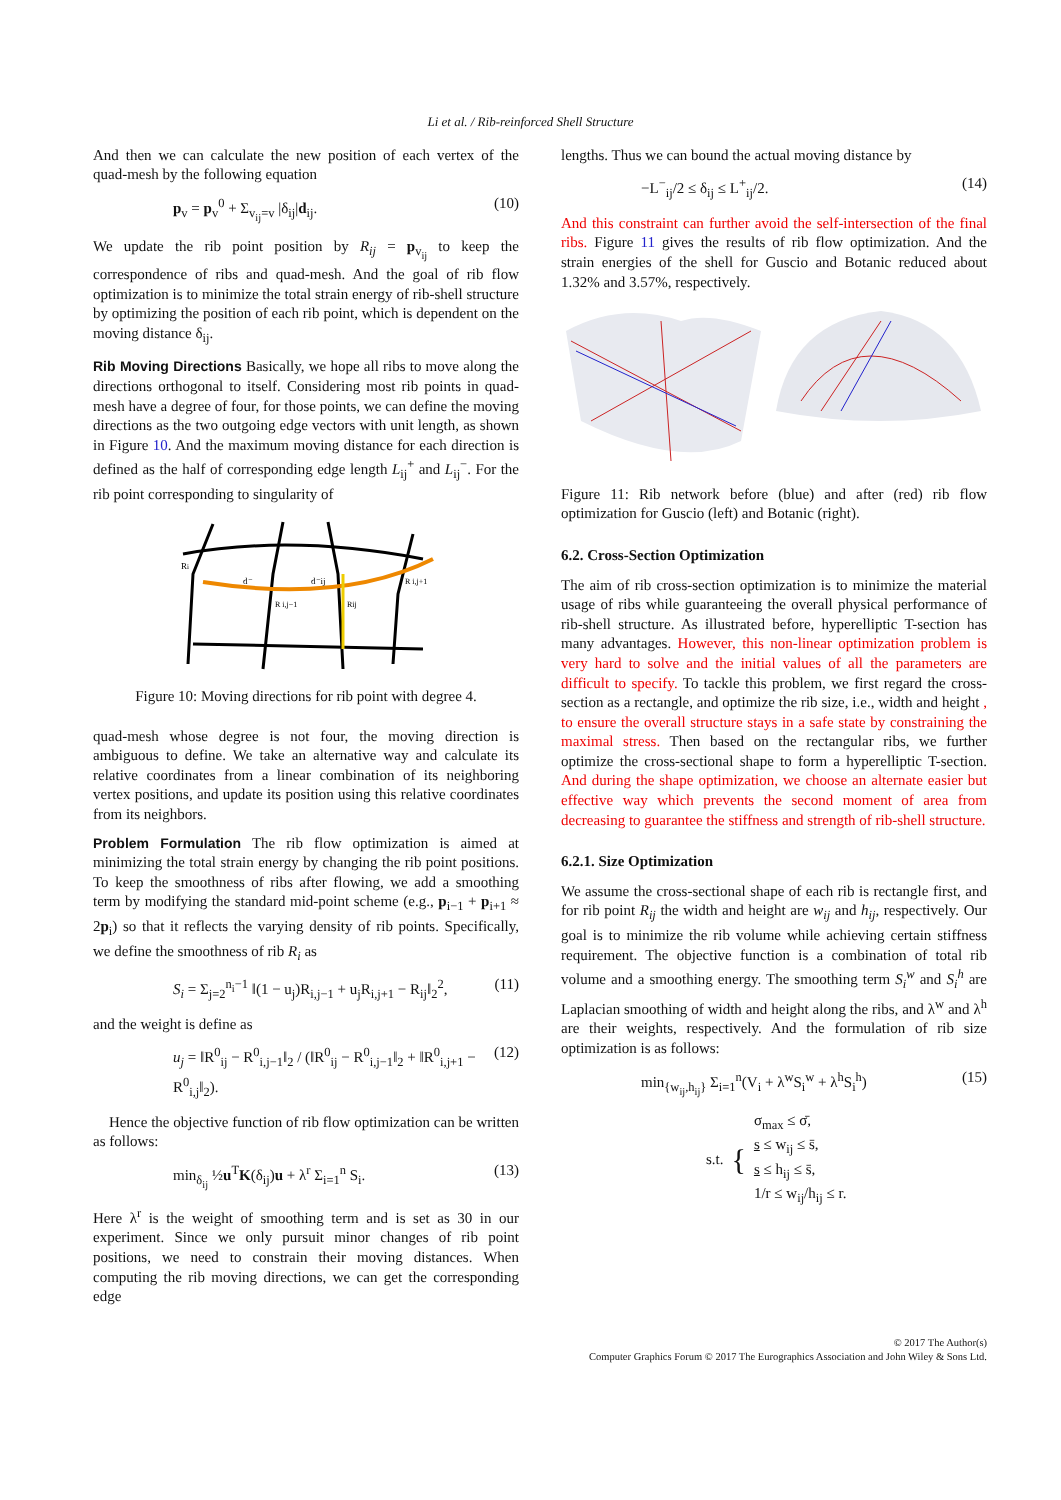Li et al. / Rib-reinforced Shell Structure
And then we can calculate the new position of each vertex of the quad-mesh by the following equation
p<sub>v</sub> = p<sub>v</sub><sup>0</sup> + Σ<sub>v<sub>ij</sub>=v</sub> |δ<sub>ij</sub>|d<sub>ij</sub>. (10)
We update the rib point position by R<sub>ij</sub> = p<sub>v<sub>ij</sub></sub> to keep the correspondence of ribs and quad-mesh. And the goal of rib flow optimization is to minimize the total strain energy of rib-shell structure by optimizing the position of each rib point, which is dependent on the moving distance δ<sub>ij</sub>.
Rib Moving Directions Basically, we hope all ribs to move along the directions orthogonal to itself. Considering most rib points in quad-mesh have a degree of four, for those points, we can define the moving directions as the two outgoing edge vectors with unit length, as shown in Figure 10. And the maximum moving distance for each direction is defined as the half of corresponding edge length L<sub>ij</sub><sup>+</sup> and L<sub>ij</sub><sup>−</sup>. For the rib point corresponding to singularity of
Ri
d⁻
d⁻ij
R i,j−1
Rij
R i,j+1
Figure 10: Moving directions for rib point with degree 4.
quad-mesh whose degree is not four, the moving direction is ambiguous to define. We take an alternative way and calculate its relative coordinates from a linear combination of its neighboring vertex positions, and update its position using this relative coordinates from its neighbors.
Problem Formulation The rib flow optimization is aimed at minimizing the total strain energy by changing the rib point positions. To keep the smoothness of ribs after flowing, we add a smoothing term by modifying the standard mid-point scheme (e.g., p<sub>i−1</sub> + p<sub>i+1</sub> ≈ 2p<sub>i</sub>) so that it reflects the varying density of rib points. Specifically, we define the smoothness of rib R<sub>i</sub> as
S<sub>i</sub> = Σ<sub>j=2</sub><sup>n<sub>i</sub>−1</sup> ‖(1 − u<sub>j</sub>)R<sub>i,j−1</sub> + u<sub>j</sub>R<sub>i,j+1</sub> − R<sub>ij</sub>‖<sub>2</sub><sup>2</sup>, (11)
and the weight is define as
u<sub>j</sub> = ‖R<sup>0</sup><sub>ij</sub> − R<sup>0</sup><sub>i,j−1</sub>‖<sub>2</sub> / (‖R<sup>0</sup><sub>ij</sub> − R<sup>0</sup><sub>i,j−1</sub>‖<sub>2</sub> + ‖R<sup>0</sup><sub>i,j+1</sub> − R<sup>0</sup><sub>i,j</sub>‖<sub>2</sub>). (12)
Hence the objective function of rib flow optimization can be written as follows:
min<sub>δ<sub>ij</sub></sub> ½u<sup>T</sup>K(δ<sub>ij</sub>)u + λ<sup>r</sup> Σ<sub>i=1</sub><sup>n</sup> S<sub>i</sub>. (13)
Here λ<sup>r</sup> is the weight of smoothing term and is set as 30 in our experiment. Since we only pursuit minor changes of rib point positions, we need to constrain their moving distances. When computing the rib moving directions, we can get the corresponding edge
lengths. Thus we can bound the actual moving distance by
−L<sup>−</sup><sub>ij</sub>/2 ≤ δ<sub>ij</sub> ≤ L<sup>+</sup><sub>ij</sub>/2. (14)
And this constraint can further avoid the self-intersection of the final ribs. Figure 11 gives the results of rib flow optimization. And the strain energies of the shell for Guscio and Botanic reduced about 1.32% and 3.57%, respectively.
Figure 11: Rib network before (blue) and after (red) rib flow optimization for Guscio (left) and Botanic (right).
6.2. Cross-Section Optimization
The aim of rib cross-section optimization is to minimize the material usage of ribs while guaranteeing the overall physical performance of rib-shell structure. As illustrated before, hyperelliptic T-section has many advantages. However, this non-linear optimization problem is very hard to solve and the initial values of all the parameters are difficult to specify. To tackle this problem, we first regard the cross-section as a rectangle, and optimize the rib size, i.e., width and height , to ensure the overall structure stays in a safe state by constraining the maximal stress. Then based on the rectangular ribs, we further optimize the cross-sectional shape to form a hyperelliptic T-section. And during the shape optimization, we choose an alternate easier but effective way which prevents the second moment of area from decreasing to guarantee the stiffness and strength of rib-shell structure.
6.2.1. Size Optimization
We assume the cross-sectional shape of each rib is rectangle first, and for rib point R<sub>ij</sub> the width and height are w<sub>ij</sub> and h<sub>ij</sub>, respectively. Our goal is to minimize the rib volume while achieving certain stiffness requirement. The objective function is a combination of total rib volume and a smoothing energy. The smoothing term S<sub>i</sub><sup>w</sup> and S<sub>i</sub><sup>h</sup> are Laplacian smoothing of width and height along the ribs, and λ<sup>w</sup> and λ<sup>h</sup> are their weights, respectively. And the formulation of rib size optimization is as follows:
min<sub>{w<sub>ij</sub>,h<sub>ij</sub>}</sub> Σ<sub>i=1</sub><sup>n</sup>(V<sub>i</sub> + λ<sup>w</sup>S<sub>i</sub><sup>w</sup> + λ<sup>h</sup>S<sub>i</sub><sup>h</sup>) (15)
s.t. {
σ<sub>max</sub> ≤ σ̄,
s ≤ w<sub>ij</sub> ≤ s̄,
s ≤ h<sub>ij</sub> ≤ s̄,
1/r ≤ w<sub>ij</sub>/h<sub>ij</sub> ≤ r.
© 2017 The Author(s)
Computer Graphics Forum © 2017 The Eurographics Association and John Wiley & Sons Ltd.